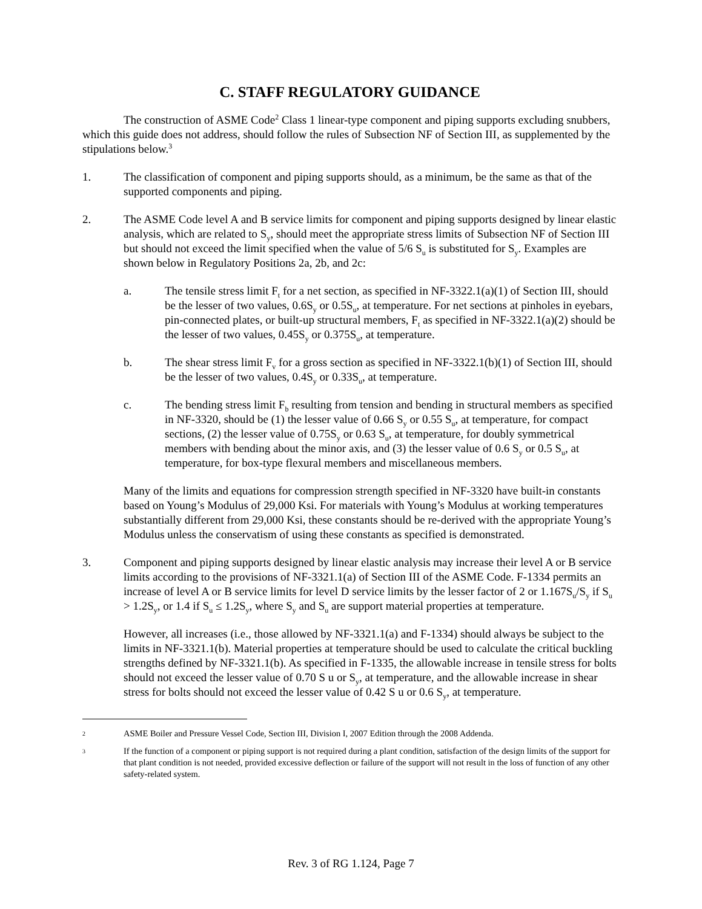C. STAFF REGULATORY GUIDANCE
The construction of ASME Code<sup>2</sup> Class 1 linear-type component and piping supports excluding snubbers, which this guide does not address, should follow the rules of Subsection NF of Section III, as supplemented by the stipulations below.<sup>3</sup>
1. The classification of component and piping supports should, as a minimum, be the same as that of the supported components and piping.
2. The ASME Code level A and B service limits for component and piping supports designed by linear elastic analysis, which are related to S<sub>y</sub>, should meet the appropriate stress limits of Subsection NF of Section III but should not exceed the limit specified when the value of 5/6 S<sub>u</sub> is substituted for S<sub>y</sub>. Examples are shown below in Regulatory Positions 2a, 2b, and 2c:
a. The tensile stress limit F<sub>t</sub> for a net section, as specified in NF-3322.1(a)(1) of Section III, should be the lesser of two values, 0.6S<sub>y</sub> or 0.5S<sub>u</sub>, at temperature. For net sections at pinholes in eyebars, pin-connected plates, or built-up structural members, F<sub>t</sub> as specified in NF-3322.1(a)(2) should be the lesser of two values, 0.45S<sub>y</sub> or 0.375S<sub>u</sub>, at temperature.
b. The shear stress limit F<sub>v</sub> for a gross section as specified in NF-3322.1(b)(1) of Section III, should be the lesser of two values, 0.4S<sub>y</sub> or 0.33S<sub>u</sub>, at temperature.
c. The bending stress limit F<sub>b</sub> resulting from tension and bending in structural members as specified in NF-3320, should be (1) the lesser value of 0.66 S<sub>y</sub> or 0.55 S<sub>u</sub>, at temperature, for compact sections, (2) the lesser value of 0.75S<sub>y</sub> or 0.63 S<sub>u</sub>, at temperature, for doubly symmetrical members with bending about the minor axis, and (3) the lesser value of 0.6 S<sub>y</sub> or 0.5 S<sub>u</sub>, at temperature, for box-type flexural members and miscellaneous members.
Many of the limits and equations for compression strength specified in NF-3320 have built-in constants based on Young’s Modulus of 29,000 Ksi. For materials with Young’s Modulus at working temperatures substantially different from 29,000 Ksi, these constants should be re-derived with the appropriate Young’s Modulus unless the conservatism of using these constants as specified is demonstrated.
3. Component and piping supports designed by linear elastic analysis may increase their level A or B service limits according to the provisions of NF-3321.1(a) of Section III of the ASME Code. F-1334 permits an increase of level A or B service limits for level D service limits by the lesser factor of 2 or 1.167S<sub>u</sub>/S<sub>y</sub> if S<sub>u</sub> > 1.2S<sub>y</sub>, or 1.4 if S<sub>u</sub> ≤ 1.2S<sub>y</sub>, where S<sub>y</sub> and S<sub>u</sub> are support material properties at temperature.
However, all increases (i.e., those allowed by NF-3321.1(a) and F-1334) should always be subject to the limits in NF-3321.1(b). Material properties at temperature should be used to calculate the critical buckling strengths defined by NF-3321.1(b). As specified in F-1335, the allowable increase in tensile stress for bolts should not exceed the lesser value of 0.70 S u or S<sub>y</sub>, at temperature, and the allowable increase in shear stress for bolts should not exceed the lesser value of 0.42 S u or 0.6 S<sub>y</sub>, at temperature.
2
ASME Boiler and Pressure Vessel Code, Section III, Division I, 2007 Edition through the 2008 Addenda.
3
If the function of a component or piping support is not required during a plant condition, satisfaction of the design limits of the support for that plant condition is not needed, provided excessive deflection or failure of the support will not result in the loss of function of any other safety-related system.
Rev. 3 of RG 1.124, Page 7